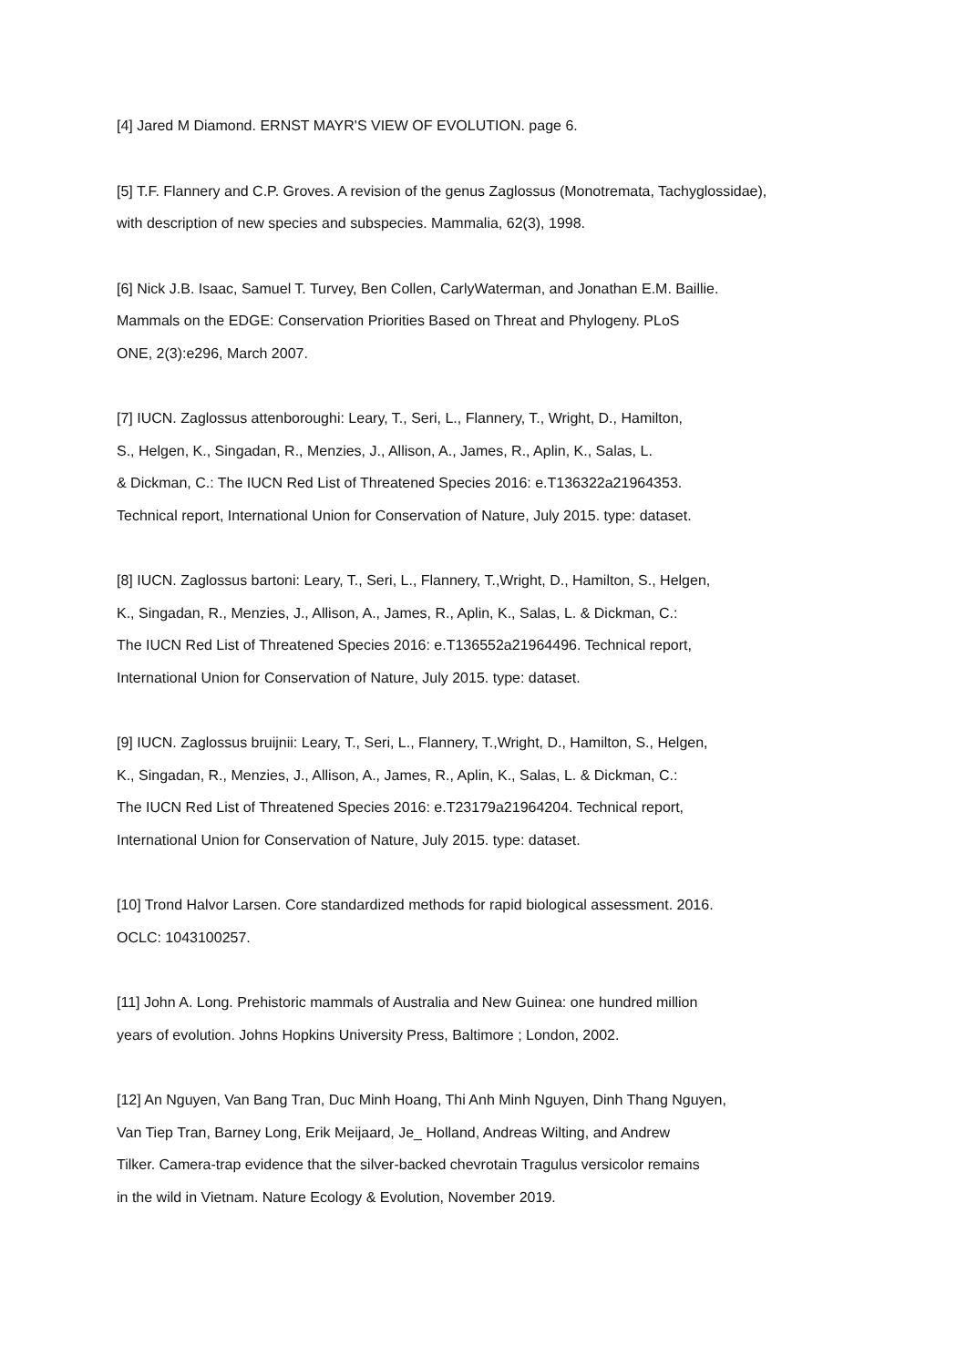[4] Jared M Diamond. ERNST MAYR'S VIEW OF EVOLUTION. page 6.
[5] T.F. Flannery and C.P. Groves. A revision of the genus Zaglossus (Monotremata, Tachyglossidae),
with description of new species and subspecies. Mammalia, 62(3), 1998.
[6] Nick J.B. Isaac, Samuel T. Turvey, Ben Collen, CarlyWaterman, and Jonathan E.M. Baillie.
Mammals on the EDGE: Conservation Priorities Based on Threat and Phylogeny. PLoS
ONE, 2(3):e296, March 2007.
[7] IUCN. Zaglossus attenboroughi: Leary, T., Seri, L., Flannery, T., Wright, D., Hamilton,
S., Helgen, K., Singadan, R., Menzies, J., Allison, A., James, R., Aplin, K., Salas, L.
& Dickman, C.: The IUCN Red List of Threatened Species 2016: e.T136322a21964353.
Technical report, International Union for Conservation of Nature, July 2015. type: dataset.
[8] IUCN. Zaglossus bartoni: Leary, T., Seri, L., Flannery, T.,Wright, D., Hamilton, S., Helgen,
K., Singadan, R., Menzies, J., Allison, A., James, R., Aplin, K., Salas, L. & Dickman, C.:
The IUCN Red List of Threatened Species 2016: e.T136552a21964496. Technical report,
International Union for Conservation of Nature, July 2015. type: dataset.
[9] IUCN. Zaglossus bruijnii: Leary, T., Seri, L., Flannery, T.,Wright, D., Hamilton, S., Helgen,
K., Singadan, R., Menzies, J., Allison, A., James, R., Aplin, K., Salas, L. & Dickman, C.:
The IUCN Red List of Threatened Species 2016: e.T23179a21964204. Technical report,
International Union for Conservation of Nature, July 2015. type: dataset.
[10] Trond Halvor Larsen. Core standardized methods for rapid biological assessment. 2016.
OCLC: 1043100257.
[11] John A. Long. Prehistoric mammals of Australia and New Guinea: one hundred million
years of evolution. Johns Hopkins University Press, Baltimore ; London, 2002.
[12] An Nguyen, Van Bang Tran, Duc Minh Hoang, Thi Anh Minh Nguyen, Dinh Thang Nguyen,
Van Tiep Tran, Barney Long, Erik Meijaard, Je_ Holland, Andreas Wilting, and Andrew
Tilker. Camera-trap evidence that the silver-backed chevrotain Tragulus versicolor remains
in the wild in Vietnam. Nature Ecology & Evolution, November 2019.